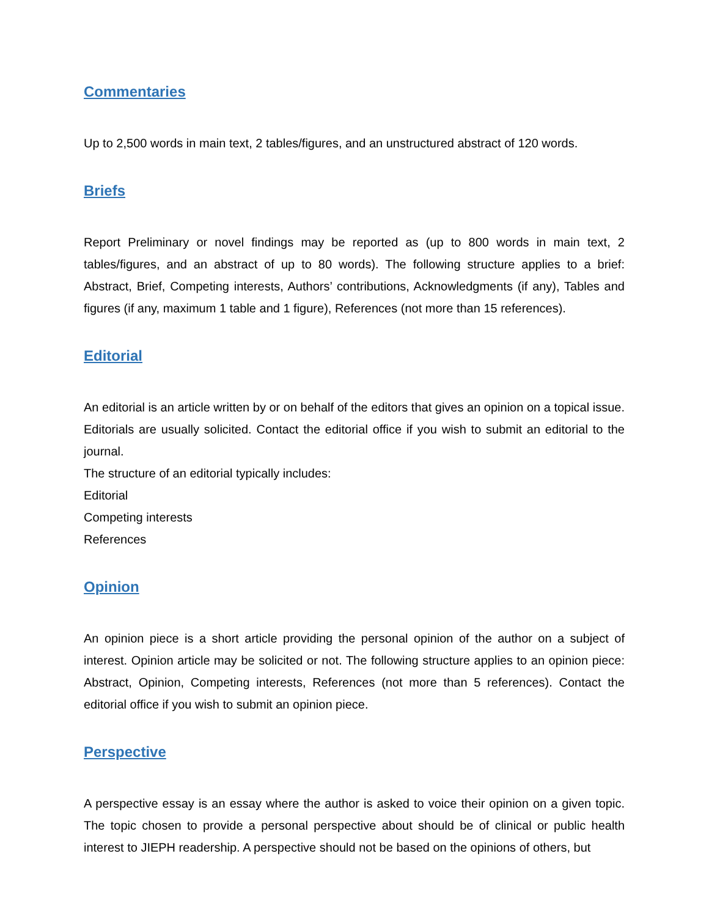Commentaries
Up to 2,500 words in main text, 2 tables/figures, and an unstructured abstract of 120 words.
Briefs
Report Preliminary or novel findings may be reported as (up to 800 words in main text, 2 tables/figures, and an abstract of up to 80 words). The following structure applies to a brief: Abstract, Brief, Competing interests, Authors’ contributions, Acknowledgments (if any), Tables and figures (if any, maximum 1 table and 1 figure), References (not more than 15 references).
Editorial
An editorial is an article written by or on behalf of the editors that gives an opinion on a topical issue. Editorials are usually solicited. Contact the editorial office if you wish to submit an editorial to the journal.
The structure of an editorial typically includes:
Editorial
Competing interests
References
Opinion
An opinion piece is a short article providing the personal opinion of the author on a subject of interest. Opinion article may be solicited or not. The following structure applies to an opinion piece: Abstract, Opinion, Competing interests, References (not more than 5 references). Contact the editorial office if you wish to submit an opinion piece.
Perspective
A perspective essay is an essay where the author is asked to voice their opinion on a given topic. The topic chosen to provide a personal perspective about should be of clinical or public health interest to JIEPH readership. A perspective should not be based on the opinions of others, but